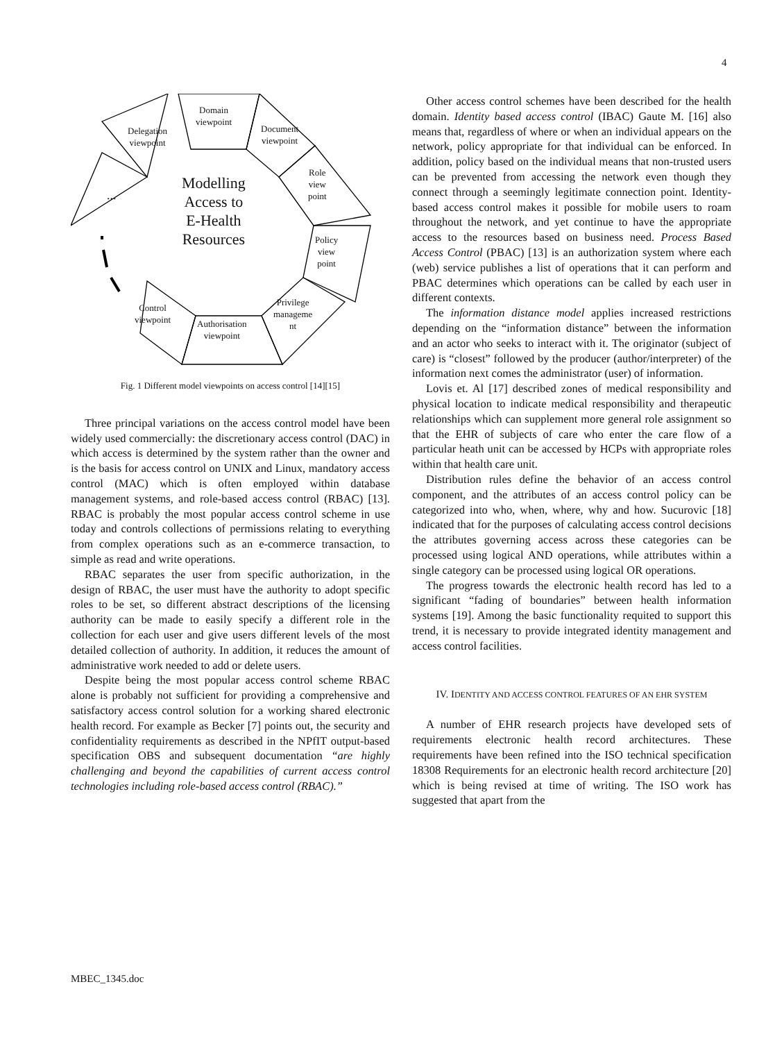4
Domain
viewpoint
Delegation
viewpoint
Document
viewpoint
Role
view
point
Policy
view
point
Privilege
manageme
nt
Authorisation
viewpoint
Control
viewpoint
...
Modelling
Access to
E-Health
Resources
Fig. 1 Different model viewpoints on access control [14][15]
Three principal variations on the access control model have been widely used commercially: the discretionary access control (DAC) in which access is determined by the system rather than the owner and is the basis for access control on UNIX and Linux, mandatory access control (MAC) which is often employed within database management systems, and role-based access control (RBAC) [13]. RBAC is probably the most popular access control scheme in use today and controls collections of permissions relating to everything from complex operations such as an e-commerce transaction, to simple as read and write operations.
RBAC separates the user from specific authorization, in the design of RBAC, the user must have the authority to adopt specific roles to be set, so different abstract descriptions of the licensing authority can be made to easily specify a different role in the collection for each user and give users different levels of the most detailed collection of authority. In addition, it reduces the amount of administrative work needed to add or delete users.
Despite being the most popular access control scheme RBAC alone is probably not sufficient for providing a comprehensive and satisfactory access control solution for a working shared electronic health record. For example as Becker [7] points out, the security and confidentiality requirements as described in the NPfIT output-based specification OBS and subsequent documentation “are highly challenging and beyond the capabilities of current access control technologies including role-based access control (RBAC).”
Other access control schemes have been described for the health domain. Identity based access control (IBAC) Gaute M. [16] also means that, regardless of where or when an individual appears on the network, policy appropriate for that individual can be enforced. In addition, policy based on the individual means that non-trusted users can be prevented from accessing the network even though they connect through a seemingly legitimate connection point. Identity-based access control makes it possible for mobile users to roam throughout the network, and yet continue to have the appropriate access to the resources based on business need. Process Based Access Control (PBAC) [13] is an authorization system where each (web) service publishes a list of operations that it can perform and PBAC determines which operations can be called by each user in different contexts.
The information distance model applies increased restrictions depending on the “information distance” between the information and an actor who seeks to interact with it. The originator (subject of care) is “closest” followed by the producer (author/interpreter) of the information next comes the administrator (user) of information.
Lovis et. Al [17] described zones of medical responsibility and physical location to indicate medical responsibility and therapeutic relationships which can supplement more general role assignment so that the EHR of subjects of care who enter the care flow of a particular heath unit can be accessed by HCPs with appropriate roles within that health care unit.
Distribution rules define the behavior of an access control component, and the attributes of an access control policy can be categorized into who, when, where, why and how. Sucurovic [18] indicated that for the purposes of calculating access control decisions the attributes governing access across these categories can be processed using logical AND operations, while attributes within a single category can be processed using logical OR operations.
The progress towards the electronic health record has led to a significant “fading of boundaries” between health information systems [19]. Among the basic functionality requited to support this trend, it is necessary to provide integrated identity management and access control facilities.
IV. IDENTITY AND ACCESS CONTROL FEATURES OF AN EHR SYSTEM
A number of EHR research projects have developed sets of requirements electronic health record architectures. These requirements have been refined into the ISO technical specification 18308 Requirements for an electronic health record architecture [20] which is being revised at time of writing. The ISO work has suggested that apart from the
MBEC_1345.doc